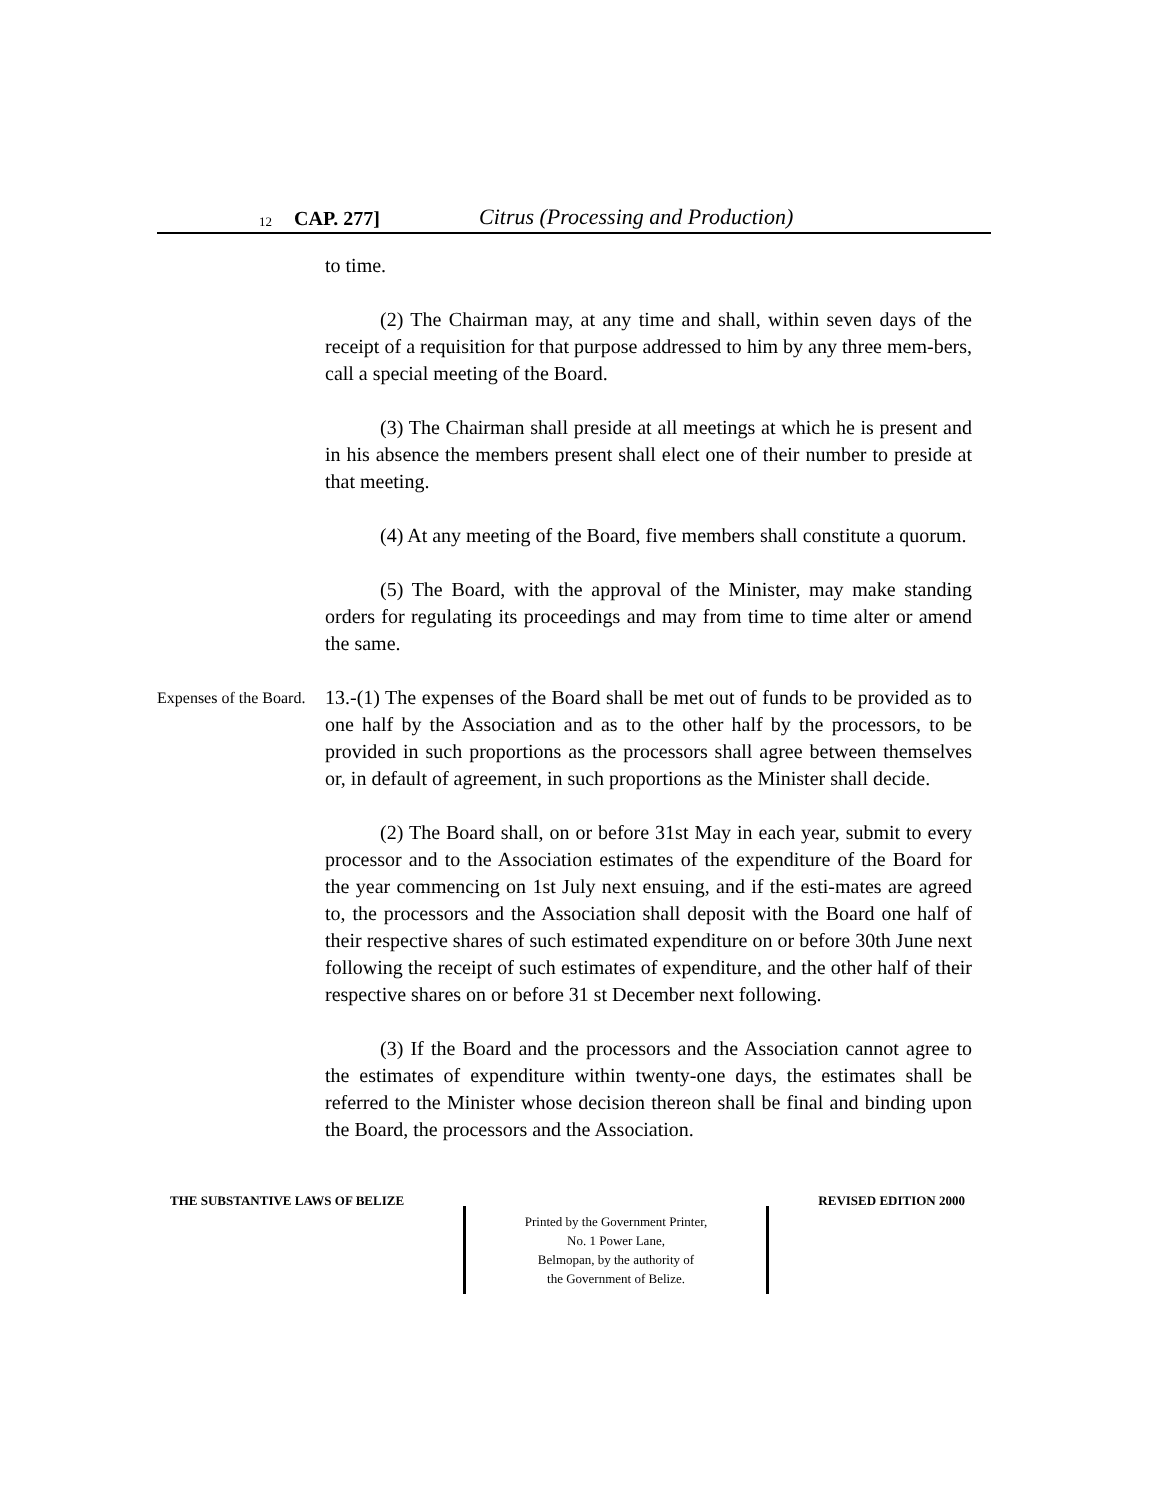12 CAP. 277] Citrus (Processing and Production)
to time.
(2) The Chairman may, at any time and shall, within seven days of the receipt of a requisition for that purpose addressed to him by any three mem-bers, call a special meeting of the Board.
(3) The Chairman shall preside at all meetings at which he is present and in his absence the members present shall elect one of their number to preside at that meeting.
(4) At any meeting of the Board, five members shall constitute a quorum.
(5) The Board, with the approval of the Minister, may make standing orders for regulating its proceedings and may from time to time alter or amend the same.
Expenses of the Board.
13.-(1) The expenses of the Board shall be met out of funds to be provided as to one half by the Association and as to the other half by the processors, to be provided in such proportions as the processors shall agree between themselves or, in default of agreement, in such proportions as the Minister shall decide.
(2) The Board shall, on or before 31st May in each year, submit to every processor and to the Association estimates of the expenditure of the Board for the year commencing on 1st July next ensuing, and if the esti-mates are agreed to, the processors and the Association shall deposit with the Board one half of their respective shares of such estimated expenditure on or before 30th June next following the receipt of such estimates of expenditure, and the other half of their respective shares on or before 31 st December next following.
(3) If the Board and the processors and the Association cannot agree to the estimates of expenditure within twenty-one days, the estimates shall be referred to the Minister whose decision thereon shall be final and binding upon the Board, the processors and the Association.
THE SUBSTANTIVE LAWS OF BELIZE REVISED EDITION 2000
Printed by the Government Printer,
No. 1 Power Lane,
Belmopan, by the authority of
the Government of Belize.